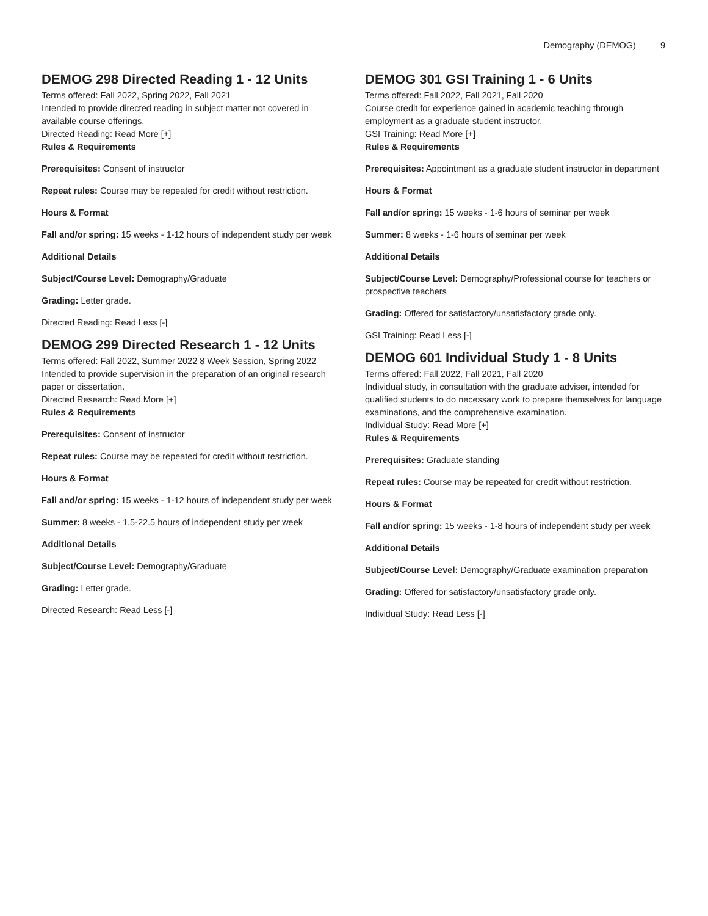Demography (DEMOG) 9
DEMOG 298 Directed Reading 1 - 12 Units
Terms offered: Fall 2022, Spring 2022, Fall 2021
Intended to provide directed reading in subject matter not covered in available course offerings.
Directed Reading: Read More [+]
Rules & Requirements
Prerequisites: Consent of instructor
Repeat rules: Course may be repeated for credit without restriction.
Hours & Format
Fall and/or spring: 15 weeks - 1-12 hours of independent study per week
Additional Details
Subject/Course Level: Demography/Graduate
Grading: Letter grade.
Directed Reading: Read Less [-]
DEMOG 299 Directed Research 1 - 12 Units
Terms offered: Fall 2022, Summer 2022 8 Week Session, Spring 2022
Intended to provide supervision in the preparation of an original research paper or dissertation.
Directed Research: Read More [+]
Rules & Requirements
Prerequisites: Consent of instructor
Repeat rules: Course may be repeated for credit without restriction.
Hours & Format
Fall and/or spring: 15 weeks - 1-12 hours of independent study per week
Summer: 8 weeks - 1.5-22.5 hours of independent study per week
Additional Details
Subject/Course Level: Demography/Graduate
Grading: Letter grade.
Directed Research: Read Less [-]
DEMOG 301 GSI Training 1 - 6 Units
Terms offered: Fall 2022, Fall 2021, Fall 2020
Course credit for experience gained in academic teaching through employment as a graduate student instructor.
GSI Training: Read More [+]
Rules & Requirements
Prerequisites: Appointment as a graduate student instructor in department
Hours & Format
Fall and/or spring: 15 weeks - 1-6 hours of seminar per week
Summer: 8 weeks - 1-6 hours of seminar per week
Additional Details
Subject/Course Level: Demography/Professional course for teachers or prospective teachers
Grading: Offered for satisfactory/unsatisfactory grade only.
GSI Training: Read Less [-]
DEMOG 601 Individual Study 1 - 8 Units
Terms offered: Fall 2022, Fall 2021, Fall 2020
Individual study, in consultation with the graduate adviser, intended for qualified students to do necessary work to prepare themselves for language examinations, and the comprehensive examination.
Individual Study: Read More [+]
Rules & Requirements
Prerequisites: Graduate standing
Repeat rules: Course may be repeated for credit without restriction.
Hours & Format
Fall and/or spring: 15 weeks - 1-8 hours of independent study per week
Additional Details
Subject/Course Level: Demography/Graduate examination preparation
Grading: Offered for satisfactory/unsatisfactory grade only.
Individual Study: Read Less [-]